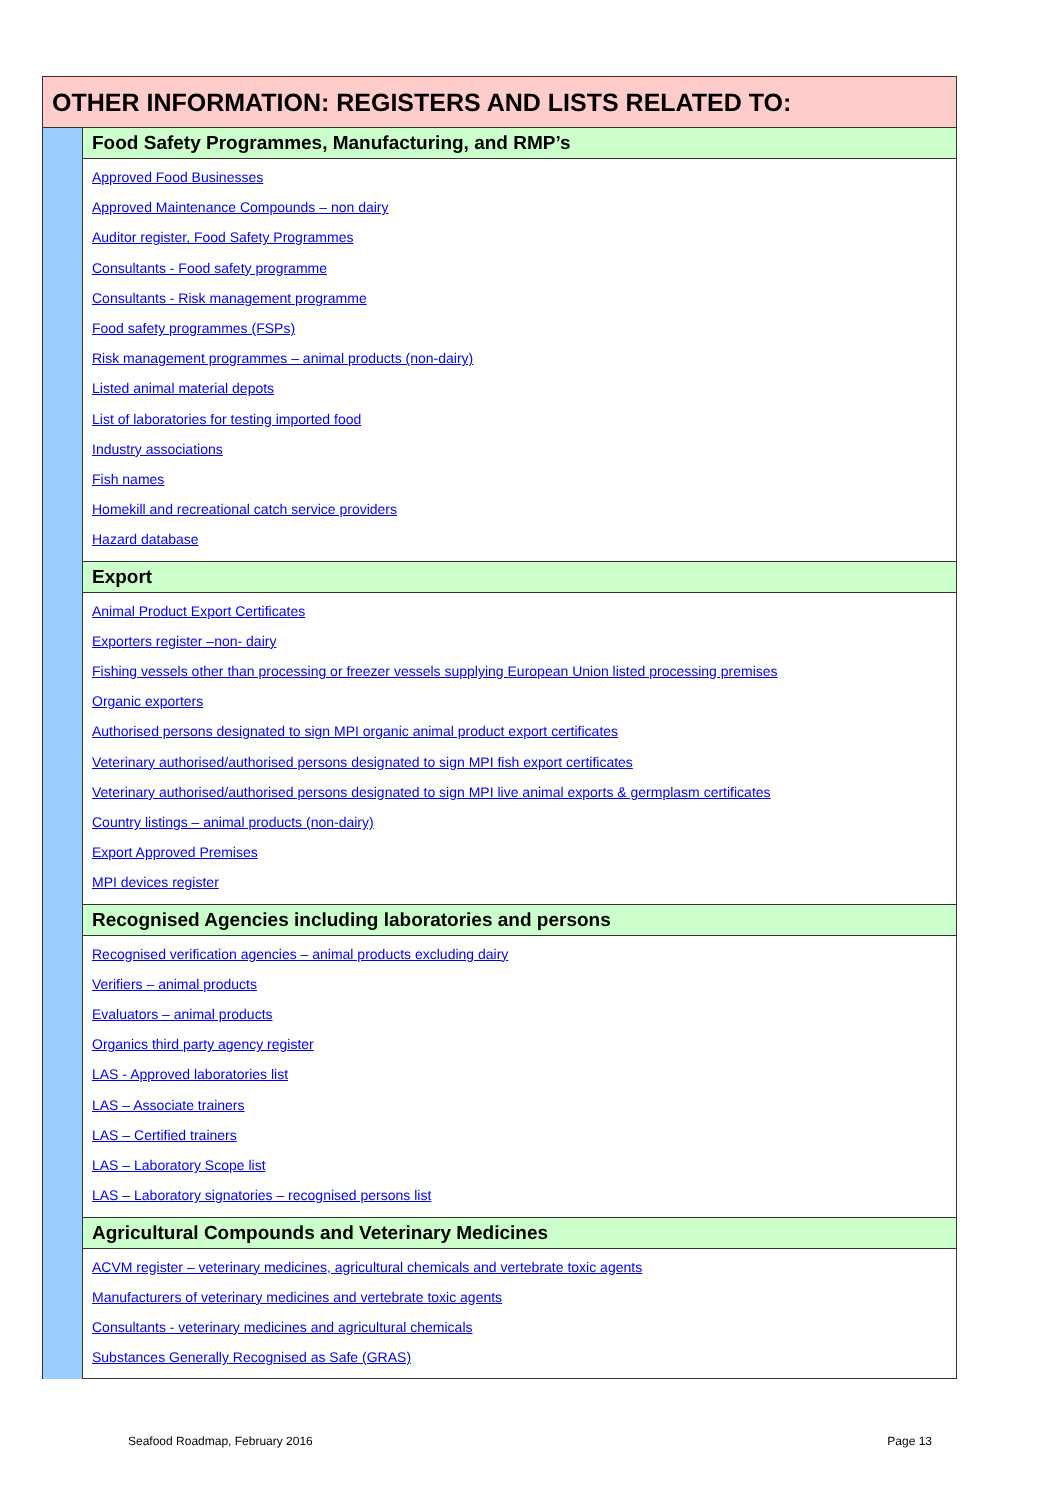| OTHER INFORMATION: REGISTERS AND LISTS RELATED TO: | |
| | Food Safety Programmes, Manufacturing, and RMP’s |
| | Approved Food Businesses Approved Maintenance Compounds – non dairy Auditor register, Food Safety Programmes Consultants - Food safety programme Consultants - Risk management programme Food safety programmes (FSPs) Risk management programmes – animal products (non-dairy) Listed animal material depots List of laboratories for testing imported food Industry associations Fish names Homekill and recreational catch service providers Hazard database |
| | Export |
| | Animal Product Export Certificates Exporters register –non- dairy Fishing vessels other than processing or freezer vessels supplying European Union listed processing premises Organic exporters Authorised persons designated to sign MPI organic animal product export certificates Veterinary authorised/authorised persons designated to sign MPI fish export certificates Veterinary authorised/authorised persons designated to sign MPI live animal exports & germplasm certificates Country listings – animal products (non-dairy) Export Approved Premises MPI devices register |
| | Recognised Agencies including laboratories and persons |
| | Recognised verification agencies – animal products excluding dairy Verifiers – animal products Evaluators – animal products Organics third party agency register LAS - Approved laboratories list LAS – Associate trainers LAS – Certified trainers LAS – Laboratory Scope list LAS – Laboratory signatories – recognised persons list |
| | Agricultural Compounds and Veterinary Medicines |
| | ACVM register – veterinary medicines, agricultural chemicals and vertebrate toxic agents Manufacturers of veterinary medicines and vertebrate toxic agents Consultants - veterinary medicines and agricultural chemicals Substances Generally Recognised as Safe (GRAS) |
Seafood Roadmap, February 2016 Page 13